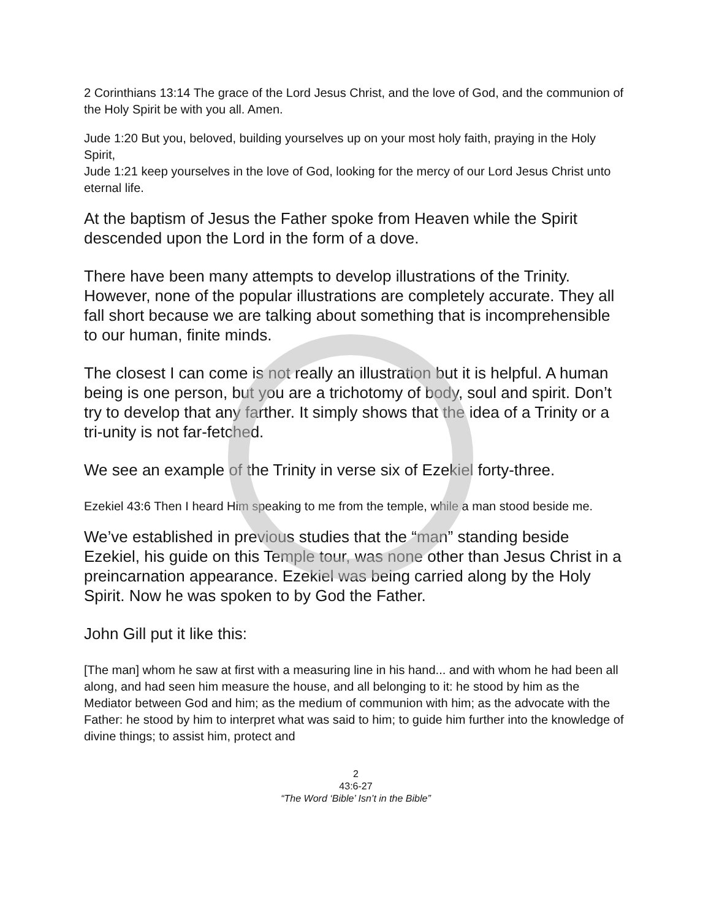2 Corinthians 13:14 The grace of the Lord Jesus Christ, and the love of God, and the communion of the Holy Spirit be with you all. Amen.
Jude 1:20 But you, beloved, building yourselves up on your most holy faith, praying in the Holy Spirit,
Jude 1:21 keep yourselves in the love of God, looking for the mercy of our Lord Jesus Christ unto eternal life.
At the baptism of Jesus the Father spoke from Heaven while the Spirit descended upon the Lord in the form of a dove.
There have been many attempts to develop illustrations of the Trinity. However, none of the popular illustrations are completely accurate. They all fall short because we are talking about something that is incomprehensible to our human, finite minds.
The closest I can come is not really an illustration but it is helpful. A human being is one person, but you are a trichotomy of body, soul and spirit. Don’t try to develop that any farther. It simply shows that the idea of a Trinity or a tri-unity is not far-fetched.
We see an example of the Trinity in verse six of Ezekiel forty-three.
Ezekiel 43:6 Then I heard Him speaking to me from the temple, while a man stood beside me.
We’ve established in previous studies that the “man” standing beside Ezekiel, his guide on this Temple tour, was none other than Jesus Christ in a preincarnation appearance. Ezekiel was being carried along by the Holy Spirit. Now he was spoken to by God the Father.
John Gill put it like this:
[The man] whom he saw at first with a measuring line in his hand... and with whom he had been all along, and had seen him measure the house, and all belonging to it: he stood by him as the Mediator between God and him; as the medium of communion with him; as the advocate with the Father: he stood by him to interpret what was said to him; to guide him further into the knowledge of divine things; to assist him, protect and
2
43:6-27
“The Word ‘Bible’ Isn’t in the Bible”